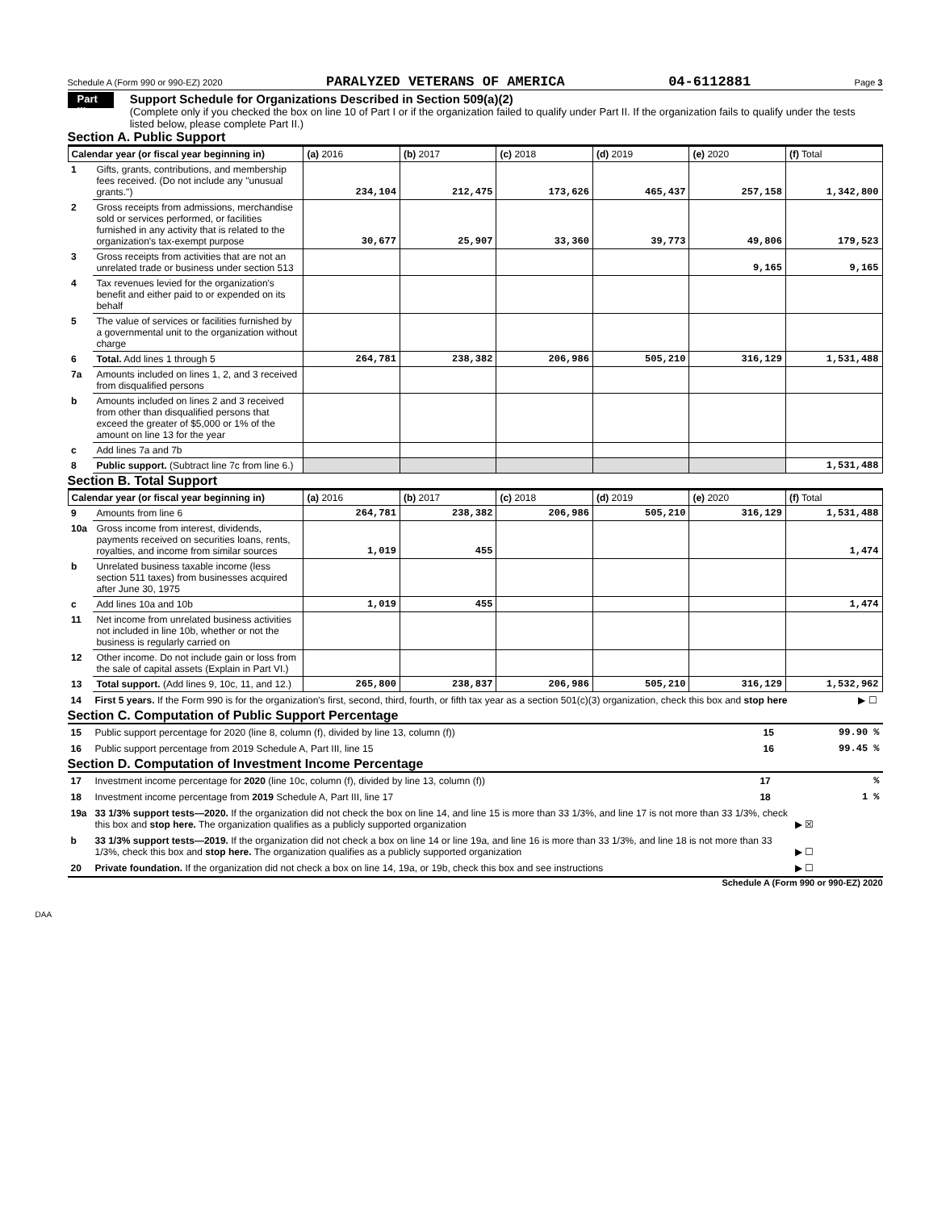Schedule A (Form 990 or 990-EZ) 2020 PARALYZED VETERANS OF AMERICA 04-6112881 Page 3
Part III
Support Schedule for Organizations Described in Section 509(a)(2)
(Complete only if you checked the box on line 10 of Part I or if the organization failed to qualify under Part II. If the organization fails to qualify under the tests listed below, please complete Part II.)
Section A. Public Support
| Calendar year (or fiscal year beginning in) | | (a) 2016 | (b) 2017 | (c) 2018 | (d) 2019 | (e) 2020 | (f) Total |
| --- | --- | --- | --- | --- | --- | --- | --- |
| 1 | Gifts, grants, contributions, and membership fees received. (Do not include any "unusual grants.") | 234,104 | 212,475 | 173,626 | 465,437 | 257,158 | 1,342,800 |
| 2 | Gross receipts from admissions, merchandise sold or services performed, or facilities furnished in any activity that is related to the organization's tax-exempt purpose | 30,677 | 25,907 | 33,360 | 39,773 | 49,806 | 179,523 |
| 3 | Gross receipts from activities that are not an unrelated trade or business under section 513 | | | | | 9,165 | 9,165 |
| 4 | Tax revenues levied for the organization's benefit and either paid to or expended on its behalf | | | | | | |
| 5 | The value of services or facilities furnished by a governmental unit to the organization without charge | | | | | | |
| 6 | Total. Add lines 1 through 5 | 264,781 | 238,382 | 206,986 | 505,210 | 316,129 | 1,531,488 |
| 7a | Amounts included on lines 1, 2, and 3 received from disqualified persons | | | | | | |
| b | Amounts included on lines 2 and 3 received from other than disqualified persons that exceed the greater of $5,000 or 1% of the amount on line 13 for the year | | | | | | |
| c | Add lines 7a and 7b | | | | | | |
| 8 | Public support. (Subtract line 7c from line 6.) | | | | | | 1,531,488 |
Section B. Total Support
| Calendar year (or fiscal year beginning in) | | (a) 2016 | (b) 2017 | (c) 2018 | (d) 2019 | (e) 2020 | (f) Total |
| --- | --- | --- | --- | --- | --- | --- | --- |
| 9 | Amounts from line 6 | 264,781 | 238,382 | 206,986 | 505,210 | 316,129 | 1,531,488 |
| 10a | Gross income from interest, dividends, payments received on securities loans, rents, royalties, and income from similar sources | 1,019 | 455 | | | | 1,474 |
| b | Unrelated business taxable income (less section 511 taxes) from businesses acquired after June 30, 1975 | | | | | | |
| c | Add lines 10a and 10b | 1,019 | 455 | | | | 1,474 |
| 11 | Net income from unrelated business activities not included in line 10b, whether or not the business is regularly carried on | | | | | | |
| 12 | Other income. Do not include gain or loss from the sale of capital assets (Explain in Part VI.) | | | | | | |
| 13 | Total support. (Add lines 9, 10c, 11, and 12.) | 265,800 | 238,837 | 206,986 | 505,210 | 316,129 | 1,532,962 |
| 14 | First 5 years. If the Form 990 is for the organization's first, second, third, fourth, or fifth tax year as a section 501(c)(3) organization, check this box and stop here | ▶ ☐ |
Section C. Computation of Public Support Percentage
| 15 | Public support percentage for 2020 (line 8, column (f), divided by line 13, column (f)) | 15 | 99.90 % |
| 16 | Public support percentage from 2019 Schedule A, Part III, line 15 | 16 | 99.45 % |
Section D. Computation of Investment Income Percentage
| 17 | Investment income percentage for 2020 (line 10c, column (f), divided by line 13, column (f)) | 17 | % |
| 18 | Investment income percentage from 2019 Schedule A, Part III, line 17 | 18 | 1 % |
| 19a | 33 1/3% support tests—2020. If the organization did not check the box on line 14, and line 15 is more than 33 1/3%, and line 17 is not more than 33 1/3%, check this box and stop here. The organization qualifies as a publicly supported organization | | ▶ ☒ |
| b | 33 1/3% support tests—2019. If the organization did not check a box on line 14 or line 19a, and line 16 is more than 33 1/3%, and line 18 is not more than 33 1/3%, check this box and stop here. The organization qualifies as a publicly supported organization | | ▶ ☐ |
| 20 | Private foundation. If the organization did not check a box on line 14, 19a, or 19b, check this box and see instructions | | ▶ ☐ |
Schedule A (Form 990 or 990-EZ) 2020
DAA